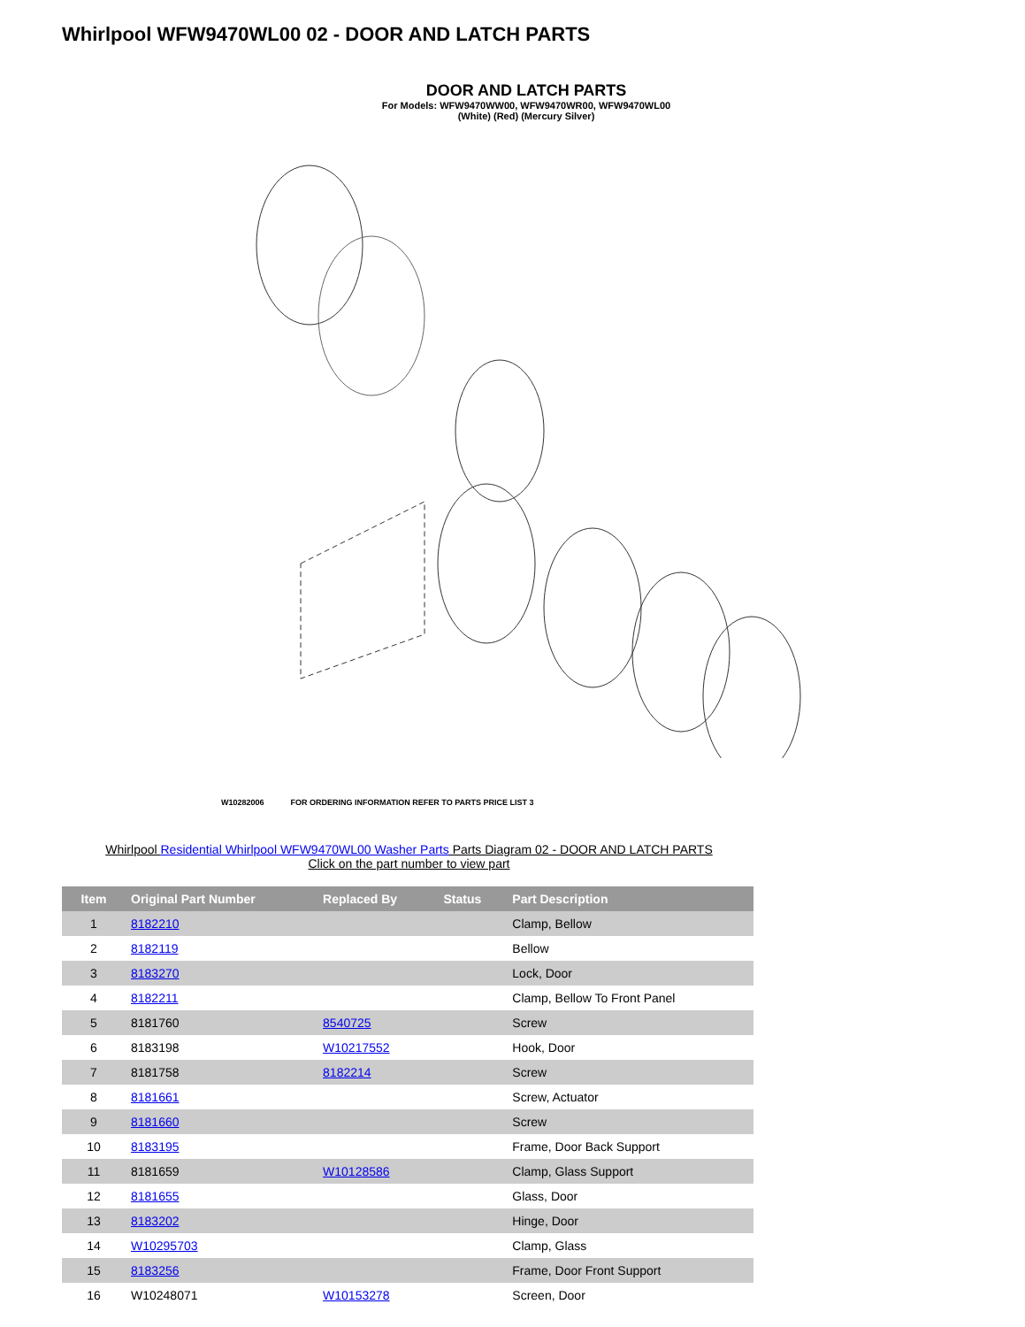Whirlpool WFW9470WL00 02 - DOOR AND LATCH PARTS
DOOR AND LATCH PARTS
For Models: WFW9470WW00, WFW9470WR00, WFW9470WL00
(White) (Red) (Mercury Silver)
W10282006 FOR ORDERING INFORMATION REFER TO PARTS PRICE LIST 3
Whirlpool Residential Whirlpool WFW9470WL00 Washer Parts Parts Diagram 02 - DOOR AND LATCH PARTS
Click on the part number to view part
| Item | Original Part Number | Replaced By | Status | Part Description |
| --- | --- | --- | --- | --- |
| 1 | 8182210 | | | Clamp, Bellow |
| 2 | 8182119 | | | Bellow |
| 3 | 8183270 | | | Lock, Door |
| 4 | 8182211 | | | Clamp, Bellow To Front Panel |
| 5 | 8181760 | 8540725 | | Screw |
| 6 | 8183198 | W10217552 | | Hook, Door |
| 7 | 8181758 | 8182214 | | Screw |
| 8 | 8181661 | | | Screw, Actuator |
| 9 | 8181660 | | | Screw |
| 10 | 8183195 | | | Frame, Door Back Support |
| 11 | 8181659 | W10128586 | | Clamp, Glass Support |
| 12 | 8181655 | | | Glass, Door |
| 13 | 8183202 | | | Hinge, Door |
| 14 | W10295703 | | | Clamp, Glass |
| 15 | 8183256 | | | Frame, Door Front Support |
| 16 | W10248071 | W10153278 | | Screen, Door |